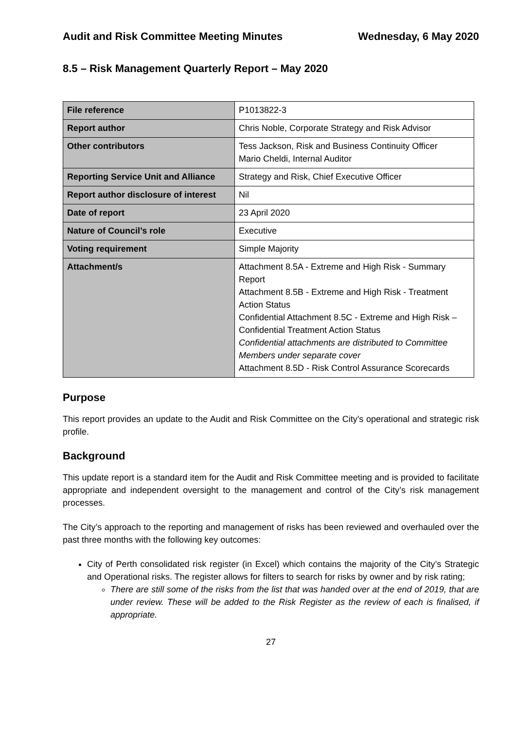Audit and Risk Committee Meeting Minutes Wednesday, 6 May 2020
8.5 – Risk Management Quarterly Report – May 2020
| File reference | P1013822-3 |
| Report author | Chris Noble, Corporate Strategy and Risk Advisor |
| Other contributors | Tess Jackson, Risk and Business Continuity Officer Mario Cheldi, Internal Auditor |
| Reporting Service Unit and Alliance | Strategy and Risk, Chief Executive Officer |
| Report author disclosure of interest | Nil |
| Date of report | 23 April 2020 |
| Nature of Council’s role | Executive |
| Voting requirement | Simple Majority |
| Attachment/s | Attachment 8.5A - Extreme and High Risk - Summary Report Attachment 8.5B - Extreme and High Risk - Treatment Action Status Confidential Attachment 8.5C - Extreme and High Risk – Confidential Treatment Action Status Confidential attachments are distributed to Committee Members under separate cover Attachment 8.5D - Risk Control Assurance Scorecards |
Purpose
This report provides an update to the Audit and Risk Committee on the City’s operational and strategic risk profile.
Background
This update report is a standard item for the Audit and Risk Committee meeting and is provided to facilitate appropriate and independent oversight to the management and control of the City’s risk management processes.
The City’s approach to the reporting and management of risks has been reviewed and overhauled over the past three months with the following key outcomes:
City of Perth consolidated risk register (in Excel) which contains the majority of the City’s Strategic and Operational risks. The register allows for filters to search for risks by owner and by risk rating;
There are still some of the risks from the list that was handed over at the end of 2019, that are under review. These will be added to the Risk Register as the review of each is finalised, if appropriate.
27